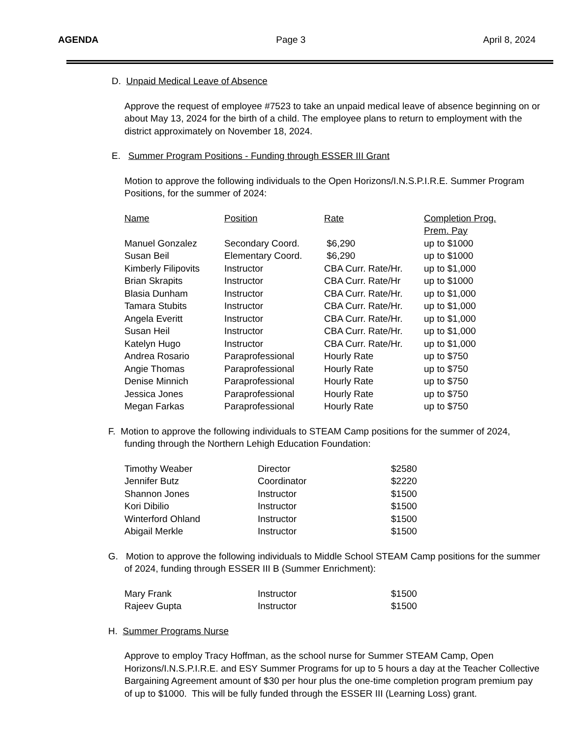AGENDA Page 3 April 8, 2024
D. Unpaid Medical Leave of Absence
Approve the request of employee #7523 to take an unpaid medical leave of absence beginning on or about May 13, 2024 for the birth of a child. The employee plans to return to employment with the district approximately on November 18, 2024.
E. Summer Program Positions - Funding through ESSER III Grant
Motion to approve the following individuals to the Open Horizons/I.N.S.P.I.R.E. Summer Program Positions, for the summer of 2024:
| Name | Position | Rate | Completion Prog. Prem. Pay |
| --- | --- | --- | --- |
| Manuel Gonzalez | Secondary Coord. | $6,290 | up to $1000 |
| Susan Beil | Elementary Coord. | $6,290 | up to $1000 |
| Kimberly Filipovits | Instructor | CBA Curr. Rate/Hr. | up to $1,000 |
| Brian Skrapits | Instructor | CBA Curr. Rate/Hr | up to $1000 |
| Blasia Dunham | Instructor | CBA Curr. Rate/Hr. | up to $1,000 |
| Tamara Stubits | Instructor | CBA Curr. Rate/Hr. | up to $1,000 |
| Angela Everitt | Instructor | CBA Curr. Rate/Hr. | up to $1,000 |
| Susan Heil | Instructor | CBA Curr. Rate/Hr. | up to $1,000 |
| Katelyn Hugo | Instructor | CBA Curr. Rate/Hr. | up to $1,000 |
| Andrea Rosario | Paraprofessional | Hourly Rate | up to $750 |
| Angie Thomas | Paraprofessional | Hourly Rate | up to $750 |
| Denise Minnich | Paraprofessional | Hourly Rate | up to $750 |
| Jessica Jones | Paraprofessional | Hourly Rate | up to $750 |
| Megan Farkas | Paraprofessional | Hourly Rate | up to $750 |
F. Motion to approve the following individuals to STEAM Camp positions for the summer of 2024, funding through the Northern Lehigh Education Foundation:
| Timothy Weaber | Director | $2580 |
| Jennifer Butz | Coordinator | $2220 |
| Shannon Jones | Instructor | $1500 |
| Kori Dibilio | Instructor | $1500 |
| Winterford Ohland | Instructor | $1500 |
| Abigail Merkle | Instructor | $1500 |
G. Motion to approve the following individuals to Middle School STEAM Camp positions for the summer of 2024, funding through ESSER III B (Summer Enrichment):
| Mary Frank | Instructor | $1500 |
| Rajeev Gupta | Instructor | $1500 |
H. Summer Programs Nurse
Approve to employ Tracy Hoffman, as the school nurse for Summer STEAM Camp, Open Horizons/I.N.S.P.I.R.E. and ESY Summer Programs for up to 5 hours a day at the Teacher Collective Bargaining Agreement amount of $30 per hour plus the one-time completion program premium pay of up to $1000. This will be fully funded through the ESSER III (Learning Loss) grant.